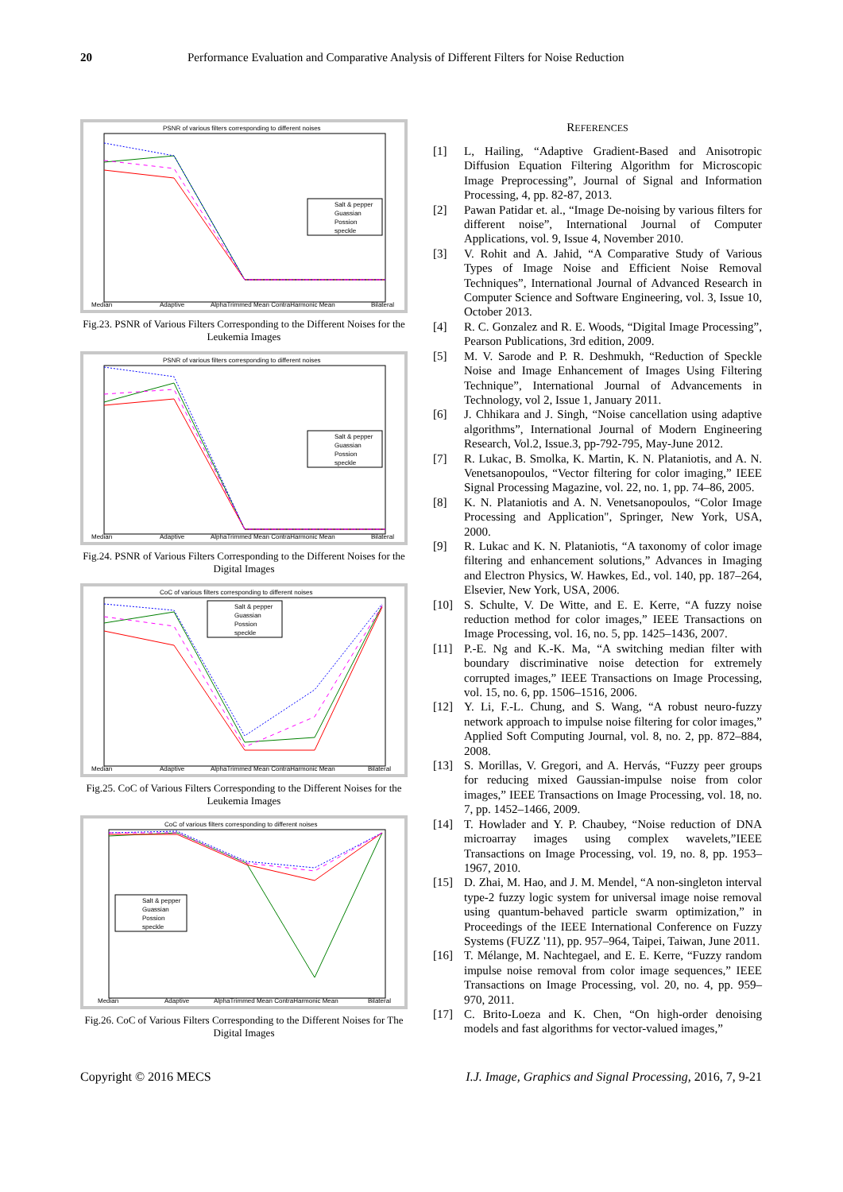20 Performance Evaluation and Comparative Analysis of Different Filters for Noise Reduction
PSNR of various filters corresponding to different noises
Salt & pepper
Guassian
Possion
speckle
Median
Adaptive
AlphaTrimmed Mean ContraHarmonic Mean
Bilateral
Fig.23. PSNR of Various Filters Corresponding to the Different Noises for the Leukemia Images
PSNR of various filters corresponding to different noises
Salt & pepper
Guassian
Possion
speckle
Median
Adaptive
AlphaTrimmed Mean ContraHarmonic Mean
Bilateral
Fig.24. PSNR of Various Filters Corresponding to the Different Noises for the Digital Images
CoC of various filters corresponding to different noises
Salt & pepper
Guassian
Possion
speckle
Median
Adaptive
AlphaTrimmed Mean ContraHarmonic Mean
Bilateral
Fig.25. CoC of Various Filters Corresponding to the Different Noises for the Leukemia Images
CoC of various filters corresponding to different noises
Salt & pepper
Guassian
Possion
speckle
Median
Adaptive
AlphaTrimmed Mean ContraHarmonic Mean
Bilateral
Fig.26. CoC of Various Filters Corresponding to the Different Noises for The Digital Images
REFERENCES
[1] L, Hailing, “Adaptive Gradient-Based and Anisotropic Diffusion Equation Filtering Algorithm for Microscopic Image Preprocessing”, Journal of Signal and Information Processing, 4, pp. 82-87, 2013.
[2] Pawan Patidar et. al., “Image De-noising by various filters for different noise”, International Journal of Computer Applications, vol. 9, Issue 4, November 2010.
[3] V. Rohit and A. Jahid, “A Comparative Study of Various Types of Image Noise and Efficient Noise Removal Techniques”, International Journal of Advanced Research in Computer Science and Software Engineering, vol. 3, Issue 10, October 2013.
[4] R. C. Gonzalez and R. E. Woods, “Digital Image Processing”, Pearson Publications, 3rd edition, 2009.
[5] M. V. Sarode and P. R. Deshmukh, “Reduction of Speckle Noise and Image Enhancement of Images Using Filtering Technique”, International Journal of Advancements in Technology, vol 2, Issue 1, January 2011.
[6] J. Chhikara and J. Singh, “Noise cancellation using adaptive algorithms”, International Journal of Modern Engineering Research, Vol.2, Issue.3, pp-792-795, May-June 2012.
[7] R. Lukac, B. Smolka, K. Martin, K. N. Plataniotis, and A. N. Venetsanopoulos, “Vector filtering for color imaging,” IEEE Signal Processing Magazine, vol. 22, no. 1, pp. 74–86, 2005.
[8] K. N. Plataniotis and A. N. Venetsanopoulos, “Color Image Processing and Application", Springer, New York, USA, 2000.
[9] R. Lukac and K. N. Plataniotis, “A taxonomy of color image filtering and enhancement solutions,” Advances in Imaging and Electron Physics, W. Hawkes, Ed., vol. 140, pp. 187–264, Elsevier, New York, USA, 2006.
[10] S. Schulte, V. De Witte, and E. E. Kerre, “A fuzzy noise reduction method for color images,” IEEE Transactions on Image Processing, vol. 16, no. 5, pp. 1425–1436, 2007.
[11] P.-E. Ng and K.-K. Ma, “A switching median filter with boundary discriminative noise detection for extremely corrupted images,” IEEE Transactions on Image Processing, vol. 15, no. 6, pp. 1506–1516, 2006.
[12] Y. Li, F.-L. Chung, and S. Wang, “A robust neuro-fuzzy network approach to impulse noise filtering for color images,” Applied Soft Computing Journal, vol. 8, no. 2, pp. 872–884, 2008.
[13] S. Morillas, V. Gregori, and A. Hervás, “Fuzzy peer groups for reducing mixed Gaussian-impulse noise from color images,” IEEE Transactions on Image Processing, vol. 18, no. 7, pp. 1452–1466, 2009.
[14] T. Howlader and Y. P. Chaubey, “Noise reduction of DNA microarray images using complex wavelets,”IEEE Transactions on Image Processing, vol. 19, no. 8, pp. 1953–1967, 2010.
[15] D. Zhai, M. Hao, and J. M. Mendel, “A non-singleton interval type-2 fuzzy logic system for universal image noise removal using quantum-behaved particle swarm optimization,” in Proceedings of the IEEE International Conference on Fuzzy Systems (FUZZ '11), pp. 957–964, Taipei, Taiwan, June 2011.
[16] T. Mélange, M. Nachtegael, and E. E. Kerre, “Fuzzy random impulse noise removal from color image sequences,” IEEE Transactions on Image Processing, vol. 20, no. 4, pp. 959–970, 2011.
[17] C. Brito-Loeza and K. Chen, “On high-order denoising models and fast algorithms for vector-valued images,”
Copyright © 2016 MECS I.J. Image, Graphics and Signal Processing, 2016, 7, 9-21